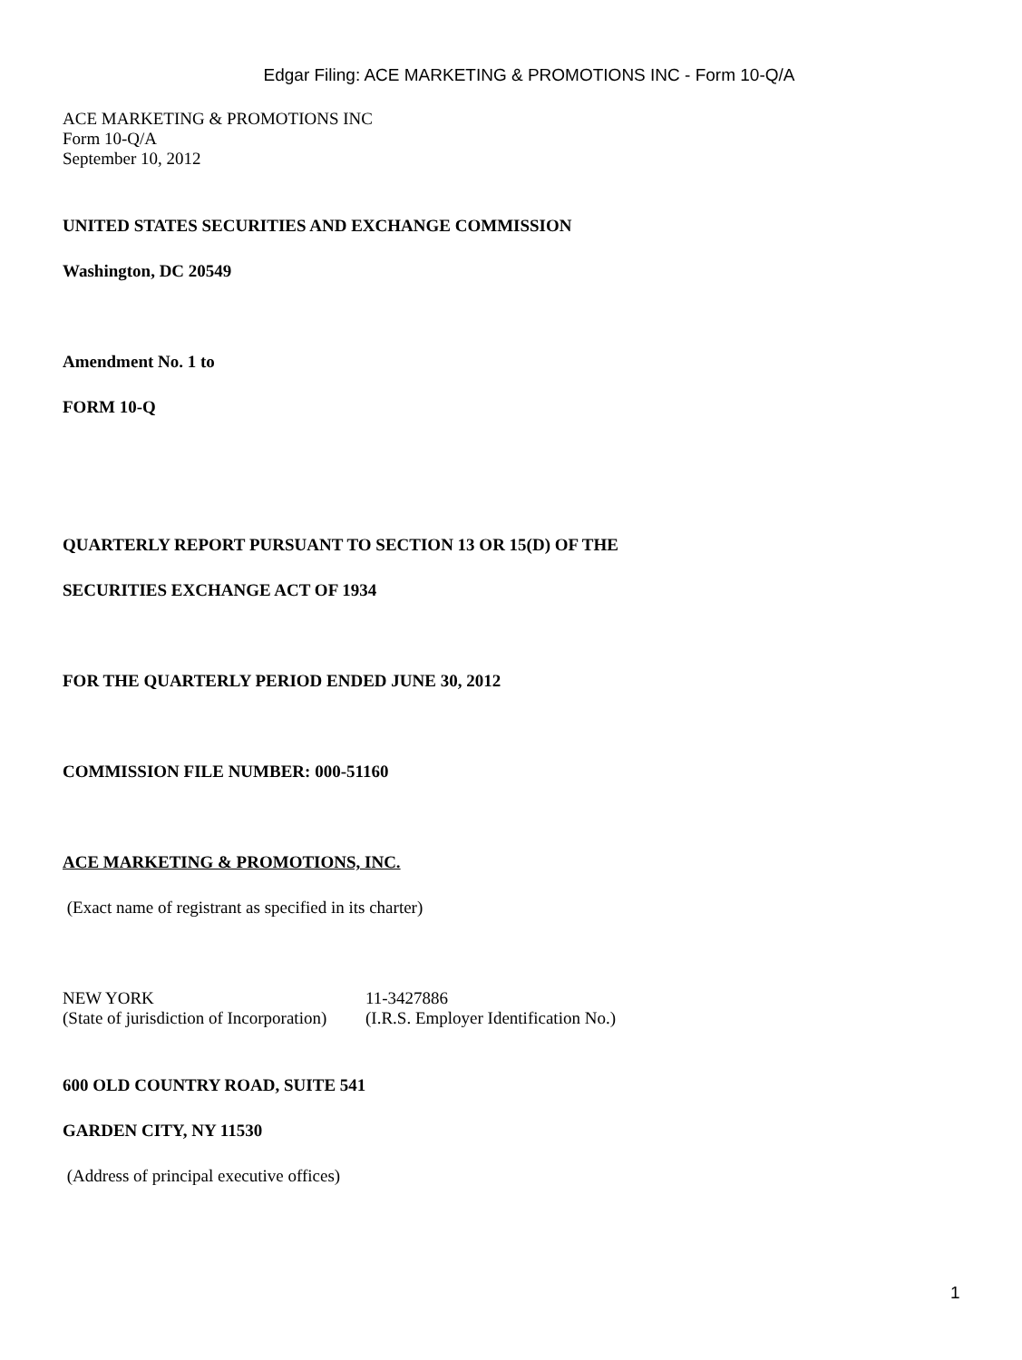Edgar Filing: ACE MARKETING & PROMOTIONS INC - Form 10-Q/A
ACE MARKETING & PROMOTIONS INC
Form 10-Q/A
September 10, 2012
UNITED STATES SECURITIES AND EXCHANGE COMMISSION
Washington, DC 20549
Amendment No. 1 to
FORM 10-Q
QUARTERLY REPORT PURSUANT TO SECTION 13 OR 15(D) OF THE
SECURITIES EXCHANGE ACT OF 1934
FOR THE QUARTERLY PERIOD ENDED JUNE 30, 2012
COMMISSION FILE NUMBER: 000-51160
ACE MARKETING & PROMOTIONS, INC.
(Exact name of registrant as specified in its charter)
NEW YORK 11-3427886
(State of jurisdiction of Incorporation) (I.R.S. Employer Identification No.)
600 OLD COUNTRY ROAD, SUITE 541
GARDEN CITY, NY 11530
(Address of principal executive offices)
1